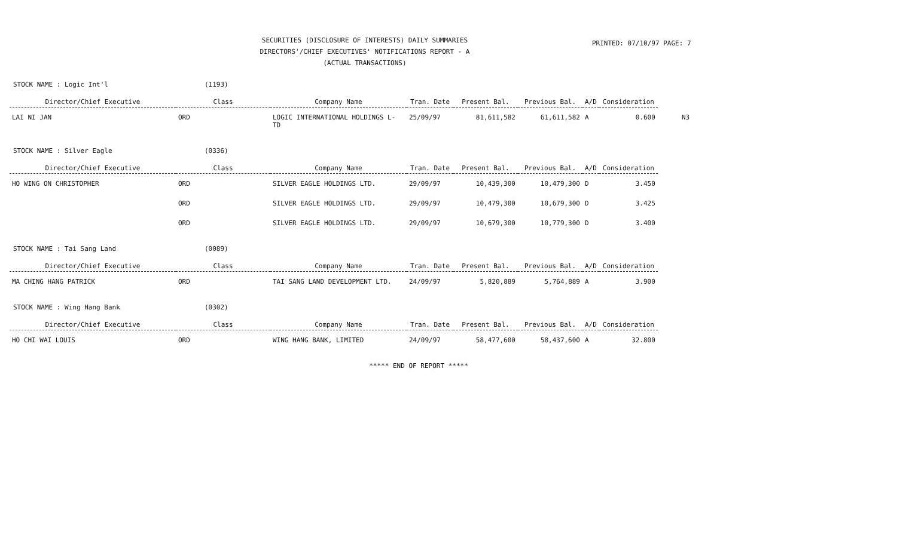SECURITIES (DISCLOSURE OF INTERESTS) DAILY SUMMARIES
DIRECTORS'/CHIEF EXECUTIVES' NOTIFICATIONS REPORT - A
(ACTUAL TRANSACTIONS)
PRINTED: 07/10/97 PAGE: 7
STOCK NAME : Logic Int'l (1193)
| Director/Chief Executive | Class | Company Name | Tran. Date | Present Bal. | Previous Bal. | A/D | Consideration | |
| --- | --- | --- | --- | --- | --- | --- | --- | --- |
| LAI NI JAN | ORD | LOGIC INTERNATIONAL HOLDINGS L- TD | 25/09/97 | 81,611,582 | 61,611,582 | A | 0.600 | N3 |
STOCK NAME : Silver Eagle (0336)
| Director/Chief Executive | Class | Company Name | Tran. Date | Present Bal. | Previous Bal. | A/D | Consideration |
| --- | --- | --- | --- | --- | --- | --- | --- |
| HO WING ON CHRISTOPHER | ORD | SILVER EAGLE HOLDINGS LTD. | 29/09/97 | 10,439,300 | 10,479,300 | D | 3.450 |
| | ORD | SILVER EAGLE HOLDINGS LTD. | 29/09/97 | 10,479,300 | 10,679,300 | D | 3.425 |
| | ORD | SILVER EAGLE HOLDINGS LTD. | 29/09/97 | 10,679,300 | 10,779,300 | D | 3.400 |
STOCK NAME : Tai Sang Land (0089)
| Director/Chief Executive | Class | Company Name | Tran. Date | Present Bal. | Previous Bal. | A/D | Consideration |
| --- | --- | --- | --- | --- | --- | --- | --- |
| MA CHING HANG PATRICK | ORD | TAI SANG LAND DEVELOPMENT LTD. | 24/09/97 | 5,820,889 | 5,764,889 | A | 3.900 |
STOCK NAME : Wing Hang Bank (0302)
| Director/Chief Executive | Class | Company Name | Tran. Date | Present Bal. | Previous Bal. | A/D | Consideration |
| --- | --- | --- | --- | --- | --- | --- | --- |
| HO CHI WAI LOUIS | ORD | WING HANG BANK, LIMITED | 24/09/97 | 58,477,600 | 58,437,600 | A | 32.800 |
***** END OF REPORT *****